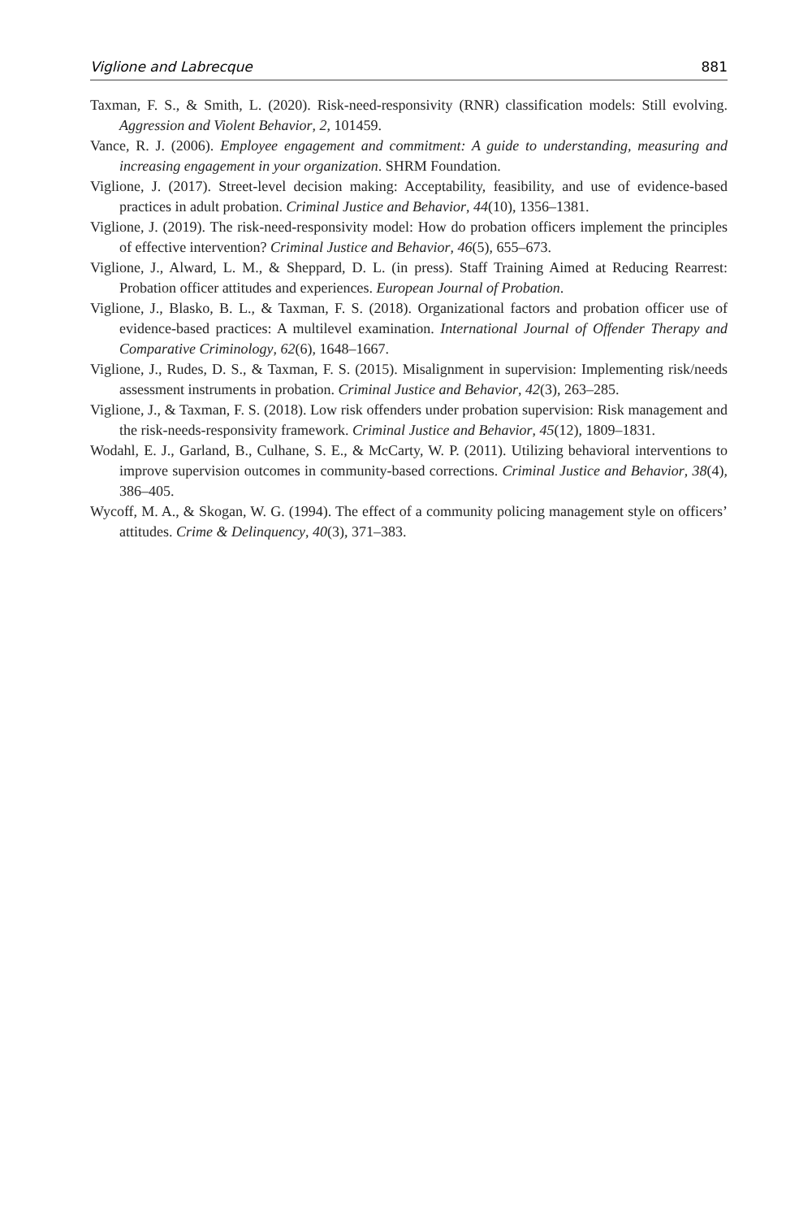Viglione and Labrecque 881
Taxman, F. S., & Smith, L. (2020). Risk-need-responsivity (RNR) classification models: Still evolving. Aggression and Violent Behavior, 2, 101459.
Vance, R. J. (2006). Employee engagement and commitment: A guide to understanding, measuring and increasing engagement in your organization. SHRM Foundation.
Viglione, J. (2017). Street-level decision making: Acceptability, feasibility, and use of evidence-based practices in adult probation. Criminal Justice and Behavior, 44(10), 1356–1381.
Viglione, J. (2019). The risk-need-responsivity model: How do probation officers implement the principles of effective intervention? Criminal Justice and Behavior, 46(5), 655–673.
Viglione, J., Alward, L. M., & Sheppard, D. L. (in press). Staff Training Aimed at Reducing Rearrest: Probation officer attitudes and experiences. European Journal of Probation.
Viglione, J., Blasko, B. L., & Taxman, F. S. (2018). Organizational factors and probation officer use of evidence-based practices: A multilevel examination. International Journal of Offender Therapy and Comparative Criminology, 62(6), 1648–1667.
Viglione, J., Rudes, D. S., & Taxman, F. S. (2015). Misalignment in supervision: Implementing risk/needs assessment instruments in probation. Criminal Justice and Behavior, 42(3), 263–285.
Viglione, J., & Taxman, F. S. (2018). Low risk offenders under probation supervision: Risk management and the risk-needs-responsivity framework. Criminal Justice and Behavior, 45(12), 1809–1831.
Wodahl, E. J., Garland, B., Culhane, S. E., & McCarty, W. P. (2011). Utilizing behavioral interventions to improve supervision outcomes in community-based corrections. Criminal Justice and Behavior, 38(4), 386–405.
Wycoff, M. A., & Skogan, W. G. (1994). The effect of a community policing management style on officers’ attitudes. Crime & Delinquency, 40(3), 371–383.